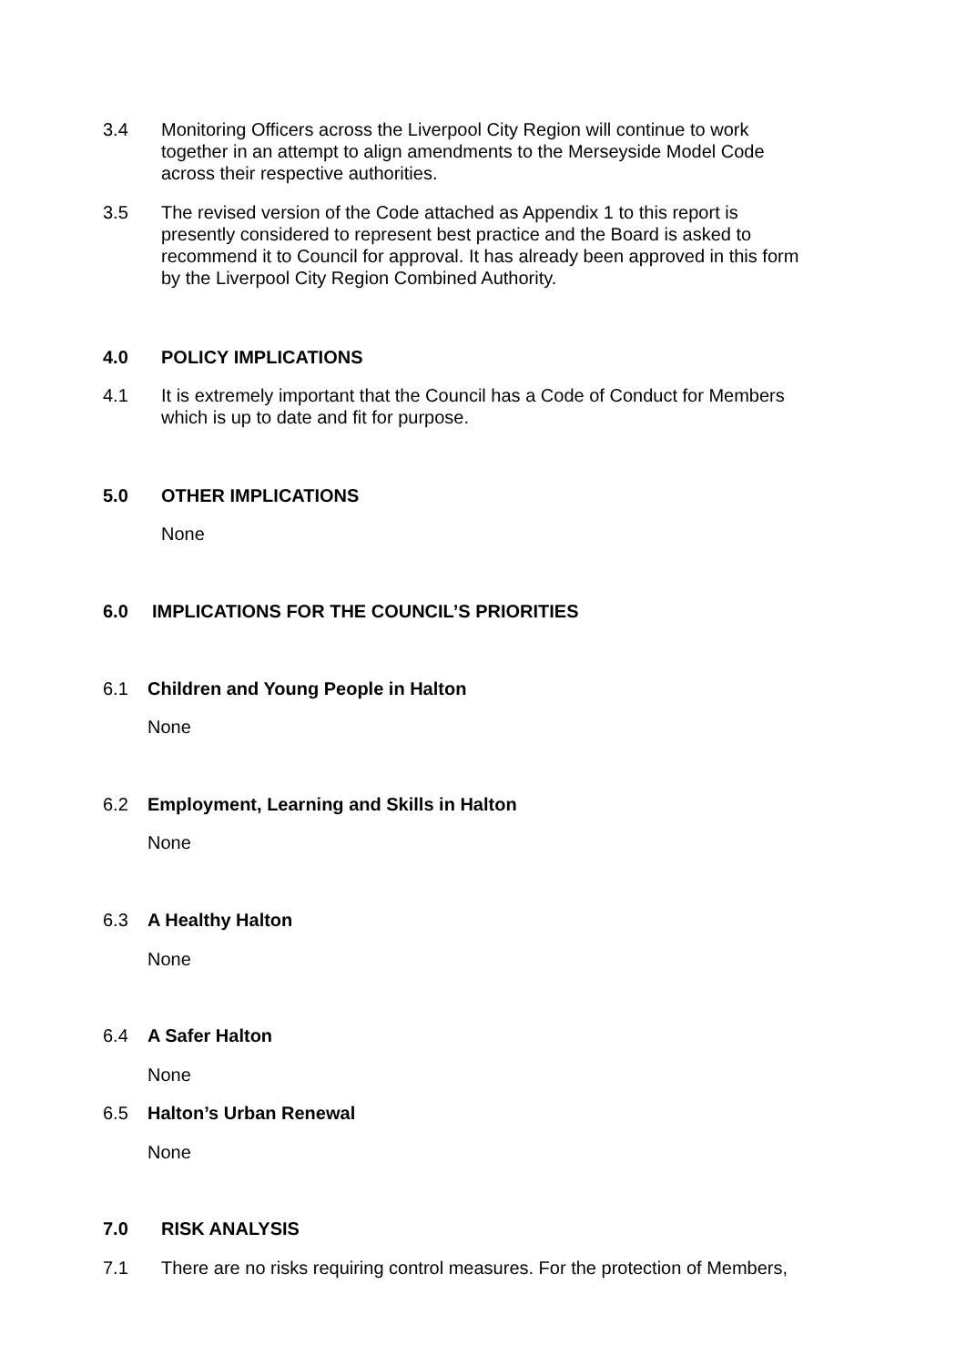3.4 Monitoring Officers across the Liverpool City Region will continue to work together in an attempt to align amendments to the Merseyside Model Code across their respective authorities.
3.5 The revised version of the Code attached as Appendix 1 to this report is presently considered to represent best practice and the Board is asked to recommend it to Council for approval. It has already been approved in this form by the Liverpool City Region Combined Authority.
4.0 POLICY IMPLICATIONS
4.1 It is extremely important that the Council has a Code of Conduct for Members which is up to date and fit for purpose.
5.0 OTHER IMPLICATIONS
None
6.0 IMPLICATIONS FOR THE COUNCIL’S PRIORITIES
6.1 Children and Young People in Halton
None
6.2 Employment, Learning and Skills in Halton
None
6.3 A Healthy Halton
None
6.4 A Safer Halton
None
6.5 Halton’s Urban Renewal
None
7.0 RISK ANALYSIS
7.1 There are no risks requiring control measures. For the protection of Members,